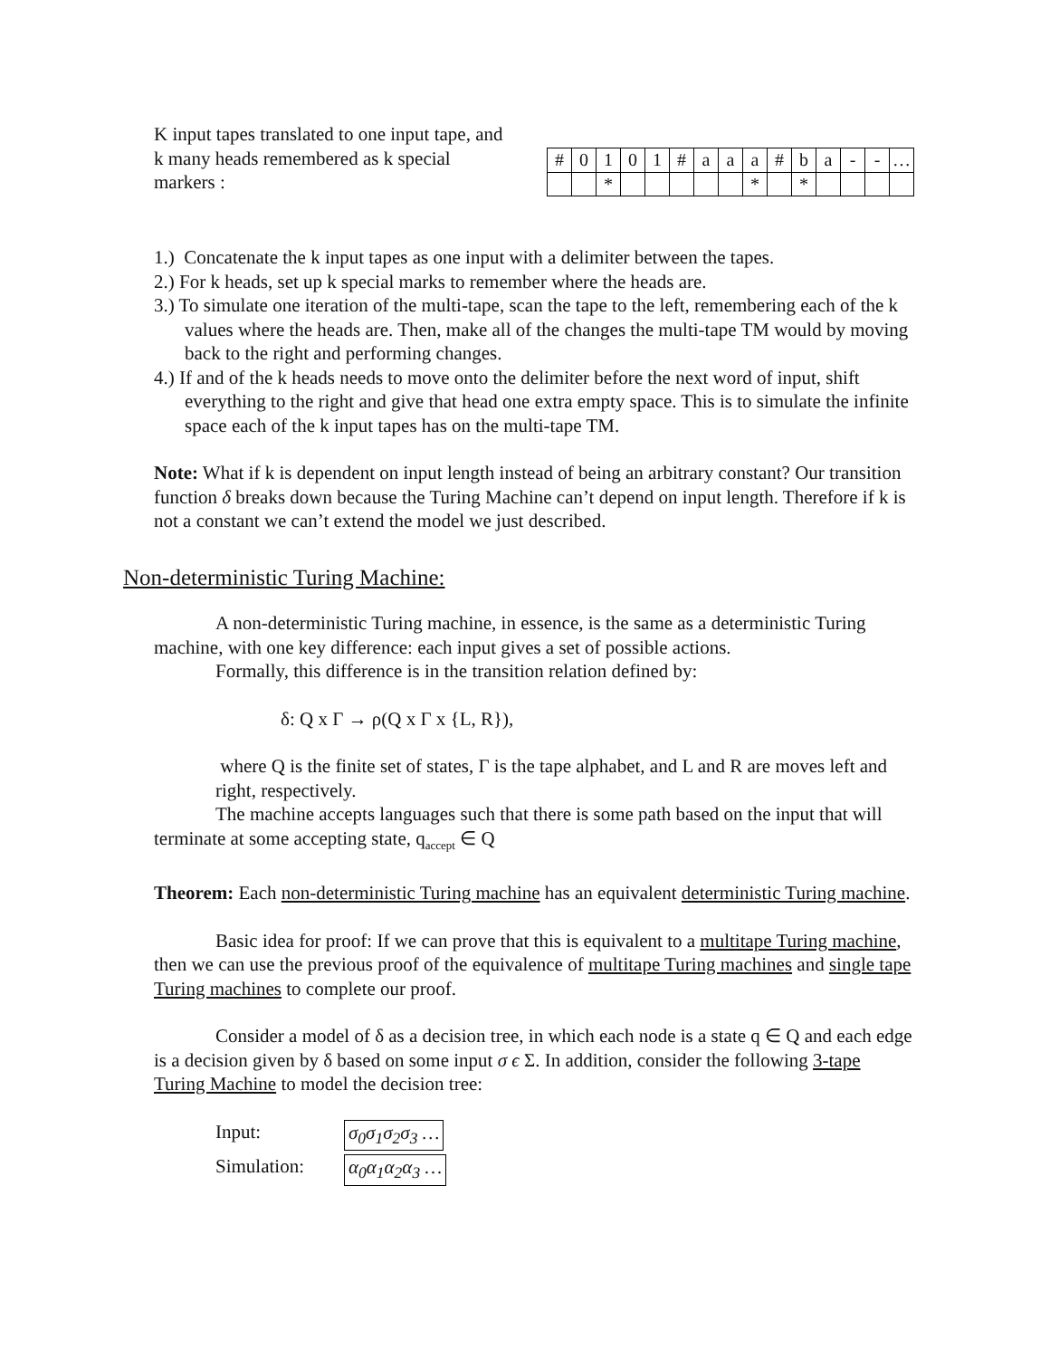K input tapes translated to one input tape, and k many heads remembered as k special markers :
| # | 0 | 1 | 0 | 1 | # | a | a | a | # | b | a | - | - | … |
| | | * | | | | | | * | | * | | | | |
1.) Concatenate the k input tapes as one input with a delimiter between the tapes.
2.) For k heads, set up k special marks to remember where the heads are.
3.) To simulate one iteration of the multi-tape, scan the tape to the left, remembering each of the k values where the heads are. Then, make all of the changes the multi-tape TM would by moving back to the right and performing changes.
4.) If and of the k heads needs to move onto the delimiter before the next word of input, shift everything to the right and give that head one extra empty space. This is to simulate the infinite space each of the k input tapes has on the multi-tape TM.
Note: What if k is dependent on input length instead of being an arbitrary constant? Our transition function δ breaks down because the Turing Machine can’t depend on input length. Therefore if k is not a constant we can’t extend the model we just described.
Non-deterministic Turing Machine:
A non-deterministic Turing machine, in essence, is the same as a deterministic Turing machine, with one key difference: each input gives a set of possible actions.
Formally, this difference is in the transition relation defined by:
δ: Q x Γ → ρ(Q x Γ x {L, R}),
where Q is the finite set of states, Γ is the tape alphabet, and L and R are moves left and right, respectively.
The machine accepts languages such that there is some path based on the input that will terminate at some accepting state, q<sub>accept</sub> ∈ Q
Theorem: Each non-deterministic Turing machine has an equivalent deterministic Turing machine.
Basic idea for proof: If we can prove that this is equivalent to a multitape Turing machine, then we can use the previous proof of the equivalence of multitape Turing machines and single tape Turing machines to complete our proof.
Consider a model of δ as a decision tree, in which each node is a state q ∈ Q and each edge is a decision given by δ based on some input σ ϵ Σ. In addition, consider the following 3-tape Turing Machine to model the decision tree:
Input: σ<sub>0</sub>σ<sub>1</sub>σ<sub>2</sub>σ<sub>3</sub> …
Simulation: α<sub>0</sub>α<sub>1</sub>α<sub>2</sub>α<sub>3</sub> …